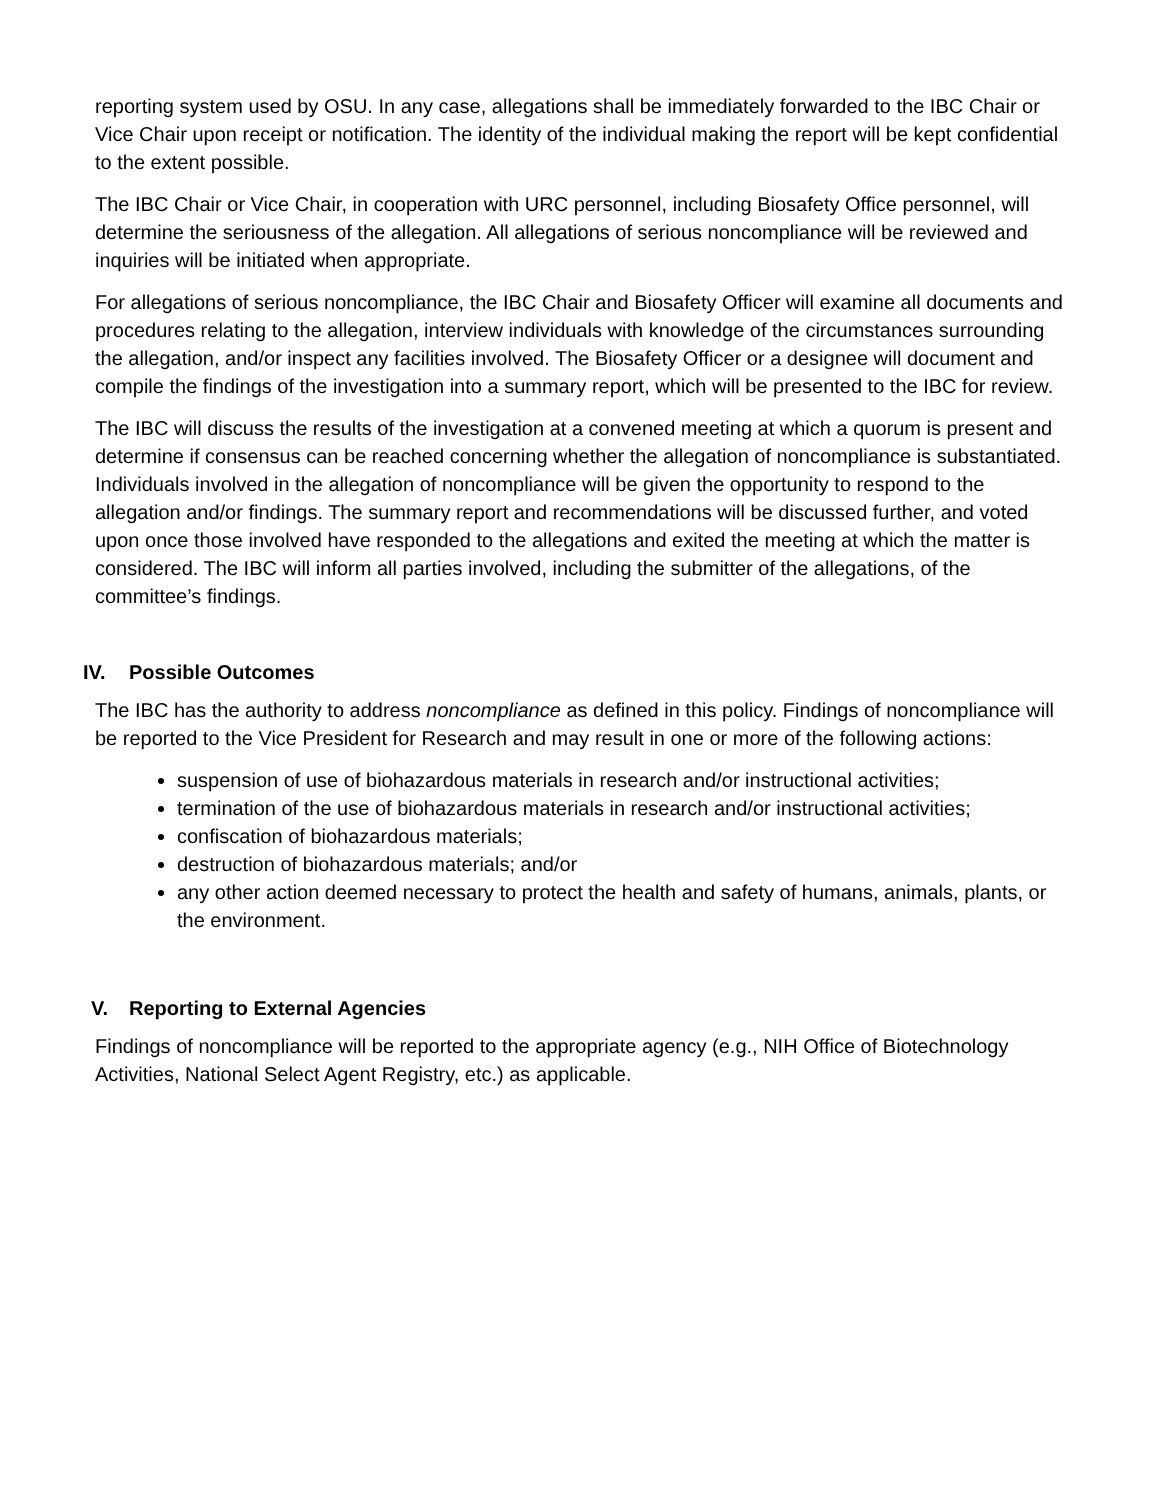reporting system used by OSU. In any case, allegations shall be immediately forwarded to the IBC Chair or Vice Chair upon receipt or notification. The identity of the individual making the report will be kept confidential to the extent possible.
The IBC Chair or Vice Chair, in cooperation with URC personnel, including Biosafety Office personnel, will determine the seriousness of the allegation. All allegations of serious noncompliance will be reviewed and inquiries will be initiated when appropriate.
For allegations of serious noncompliance, the IBC Chair and Biosafety Officer will examine all documents and procedures relating to the allegation, interview individuals with knowledge of the circumstances surrounding the allegation, and/or inspect any facilities involved. The Biosafety Officer or a designee will document and compile the findings of the investigation into a summary report, which will be presented to the IBC for review.
The IBC will discuss the results of the investigation at a convened meeting at which a quorum is present and determine if consensus can be reached concerning whether the allegation of noncompliance is substantiated. Individuals involved in the allegation of noncompliance will be given the opportunity to respond to the allegation and/or findings. The summary report and recommendations will be discussed further, and voted upon once those involved have responded to the allegations and exited the meeting at which the matter is considered. The IBC will inform all parties involved, including the submitter of the allegations, of the committee’s findings.
IV. Possible Outcomes
The IBC has the authority to address noncompliance as defined in this policy. Findings of noncompliance will be reported to the Vice President for Research and may result in one or more of the following actions:
suspension of use of biohazardous materials in research and/or instructional activities;
termination of the use of biohazardous materials in research and/or instructional activities;
confiscation of biohazardous materials;
destruction of biohazardous materials; and/or
any other action deemed necessary to protect the health and safety of humans, animals, plants, or the environment.
V. Reporting to External Agencies
Findings of noncompliance will be reported to the appropriate agency (e.g., NIH Office of Biotechnology Activities, National Select Agent Registry, etc.) as applicable.